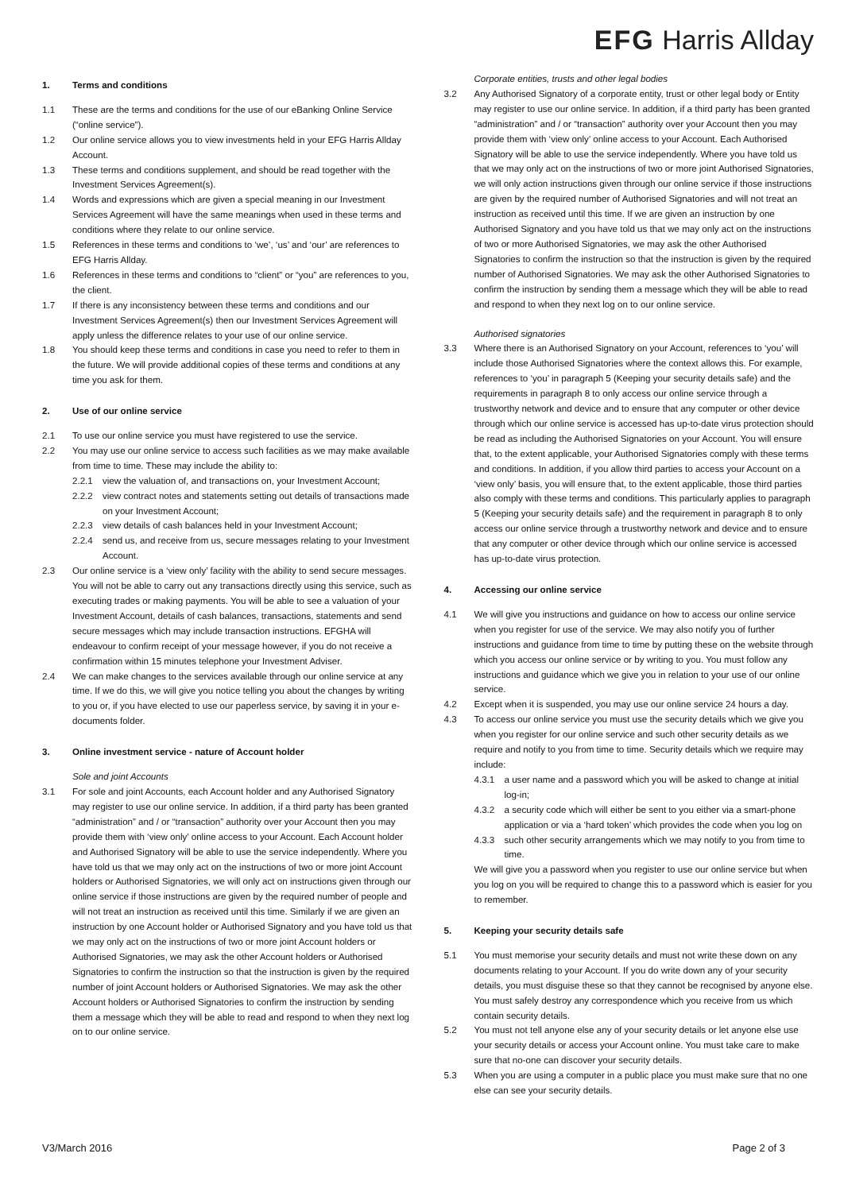EFG Harris Allday
1. Terms and conditions
1.1 These are the terms and conditions for the use of our eBanking Online Service (“online service”).
1.2 Our online service allows you to view investments held in your EFG Harris Allday Account.
1.3 These terms and conditions supplement, and should be read together with the Investment Services Agreement(s).
1.4 Words and expressions which are given a special meaning in our Investment Services Agreement will have the same meanings when used in these terms and conditions where they relate to our online service.
1.5 References in these terms and conditions to ‘we’, ‘us’ and ‘our’ are references to EFG Harris Allday.
1.6 References in these terms and conditions to “client” or “you” are references to you, the client.
1.7 If there is any inconsistency between these terms and conditions and our Investment Services Agreement(s) then our Investment Services Agreement will apply unless the difference relates to your use of our online service.
1.8 You should keep these terms and conditions in case you need to refer to them in the future. We will provide additional copies of these terms and conditions at any time you ask for them.
2. Use of our online service
2.1 To use our online service you must have registered to use the service.
2.2 You may use our online service to access such facilities as we may make available from time to time. These may include the ability to:
2.2.1 view the valuation of, and transactions on, your Investment Account;
2.2.2 view contract notes and statements setting out details of transactions made on your Investment Account;
2.2.3 view details of cash balances held in your Investment Account;
2.2.4 send us, and receive from us, secure messages relating to your Investment Account.
2.3 Our online service is a ‘view only’ facility with the ability to send secure messages. You will not be able to carry out any transactions directly using this service, such as executing trades or making payments. You will be able to see a valuation of your Investment Account, details of cash balances, transactions, statements and send secure messages which may include transaction instructions. EFGHA will endeavour to confirm receipt of your message however, if you do not receive a confirmation within 15 minutes telephone your Investment Adviser.
2.4 We can make changes to the services available through our online service at any time. If we do this, we will give you notice telling you about the changes by writing to you or, if you have elected to use our paperless service, by saving it in your e-documents folder.
3. Online investment service - nature of Account holder
Sole and joint Accounts
3.1 For sole and joint Accounts, each Account holder and any Authorised Signatory may register to use our online service. In addition, if a third party has been granted “administration” and / or “transaction” authority over your Account then you may provide them with ‘view only’ online access to your Account. Each Account holder and Authorised Signatory will be able to use the service independently. Where you have told us that we may only act on the instructions of two or more joint Account holders or Authorised Signatories, we will only act on instructions given through our online service if those instructions are given by the required number of people and will not treat an instruction as received until this time. Similarly if we are given an instruction by one Account holder or Authorised Signatory and you have told us that we may only act on the instructions of two or more joint Account holders or Authorised Signatories, we may ask the other Account holders or Authorised Signatories to confirm the instruction so that the instruction is given by the required number of joint Account holders or Authorised Signatories. We may ask the other Account holders or Authorised Signatories to confirm the instruction by sending them a message which they will be able to read and respond to when they next log on to our online service.
Corporate entities, trusts and other legal bodies
3.2 Any Authorised Signatory of a corporate entity, trust or other legal body or Entity may register to use our online service. In addition, if a third party has been granted “administration” and / or “transaction” authority over your Account then you may provide them with ‘view only’ online access to your Account. Each Authorised Signatory will be able to use the service independently. Where you have told us that we may only act on the instructions of two or more joint Authorised Signatories, we will only action instructions given through our online service if those instructions are given by the required number of Authorised Signatories and will not treat an instruction as received until this time. If we are given an instruction by one Authorised Signatory and you have told us that we may only act on the instructions of two or more Authorised Signatories, we may ask the other Authorised Signatories to confirm the instruction so that the instruction is given by the required number of Authorised Signatories. We may ask the other Authorised Signatories to confirm the instruction by sending them a message which they will be able to read and respond to when they next log on to our online service.
Authorised signatories
3.3 Where there is an Authorised Signatory on your Account, references to ‘you’ will include those Authorised Signatories where the context allows this. For example, references to ‘you’ in paragraph 5 (Keeping your security details safe) and the requirements in paragraph 8 to only access our online service through a trustworthy network and device and to ensure that any computer or other device through which our online service is accessed has up-to-date virus protection should be read as including the Authorised Signatories on your Account. You will ensure that, to the extent applicable, your Authorised Signatories comply with these terms and conditions. In addition, if you allow third parties to access your Account on a ‘view only’ basis, you will ensure that, to the extent applicable, those third parties also comply with these terms and conditions. This particularly applies to paragraph 5 (Keeping your security details safe) and the requirement in paragraph 8 to only access our online service through a trustworthy network and device and to ensure that any computer or other device through which our online service is accessed has up-to-date virus protection.
4. Accessing our online service
4.1 We will give you instructions and guidance on how to access our online service when you register for use of the service. We may also notify you of further instructions and guidance from time to time by putting these on the website through which you access our online service or by writing to you. You must follow any instructions and guidance which we give you in relation to your use of our online service.
4.2 Except when it is suspended, you may use our online service 24 hours a day.
4.3 To access our online service you must use the security details which we give you when you register for our online service and such other security details as we require and notify to you from time to time. Security details which we require may include:
4.3.1 a user name and a password which you will be asked to change at initial log-in;
4.3.2 a security code which will either be sent to you either via a smart-phone application or via a ‘hard token’ which provides the code when you log on
4.3.3 such other security arrangements which we may notify to you from time to time.
We will give you a password when you register to use our online service but when you log on you will be required to change this to a password which is easier for you to remember.
5. Keeping your security details safe
5.1 You must memorise your security details and must not write these down on any documents relating to your Account. If you do write down any of your security details, you must disguise these so that they cannot be recognised by anyone else. You must safely destroy any correspondence which you receive from us which contain security details.
5.2 You must not tell anyone else any of your security details or let anyone else use your security details or access your Account online. You must take care to make sure that no-one can discover your security details.
5.3 When you are using a computer in a public place you must make sure that no one else can see your security details.
V3/March 2016 Page 2 of 3